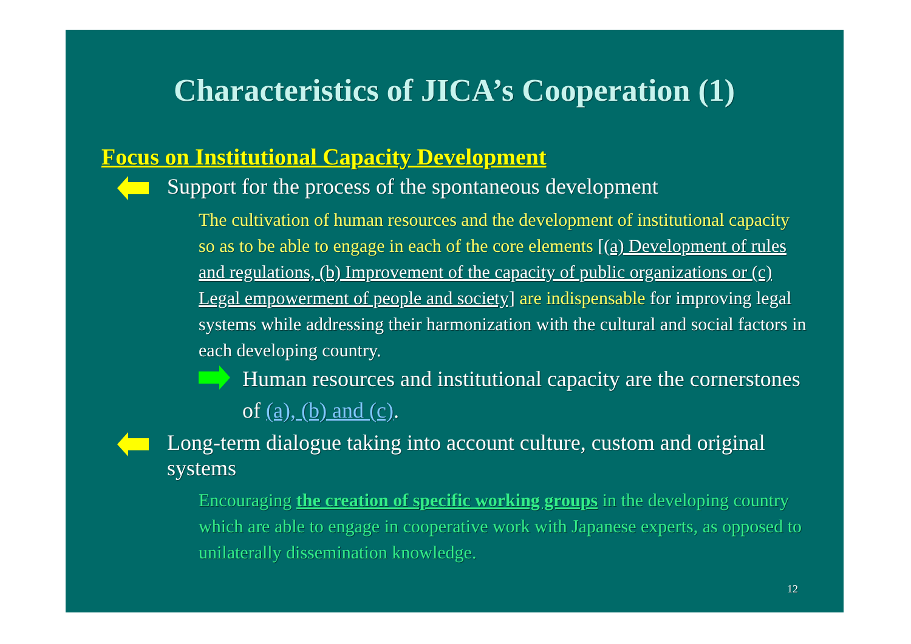Characteristics of JICA’s Cooperation (1)
Focus on Institutional Capacity Development
Support for the process of the spontaneous development
The cultivation of human resources and the development of institutional capacity so as to be able to engage in each of the core elements [(a) Development of rules and regulations, (b) Improvement of the capacity of public organizations or (c) Legal empowerment of people and society] are indispensable for improving legal systems while addressing their harmonization with the cultural and social factors in each developing country.
Human resources and institutional capacity are the cornerstones of (a), (b) and (c).
Long-term dialogue taking into account culture, custom and original systems
Encouraging the creation of specific working groups in the developing country which are able to engage in cooperative work with Japanese experts, as opposed to unilaterally dissemination knowledge.
12